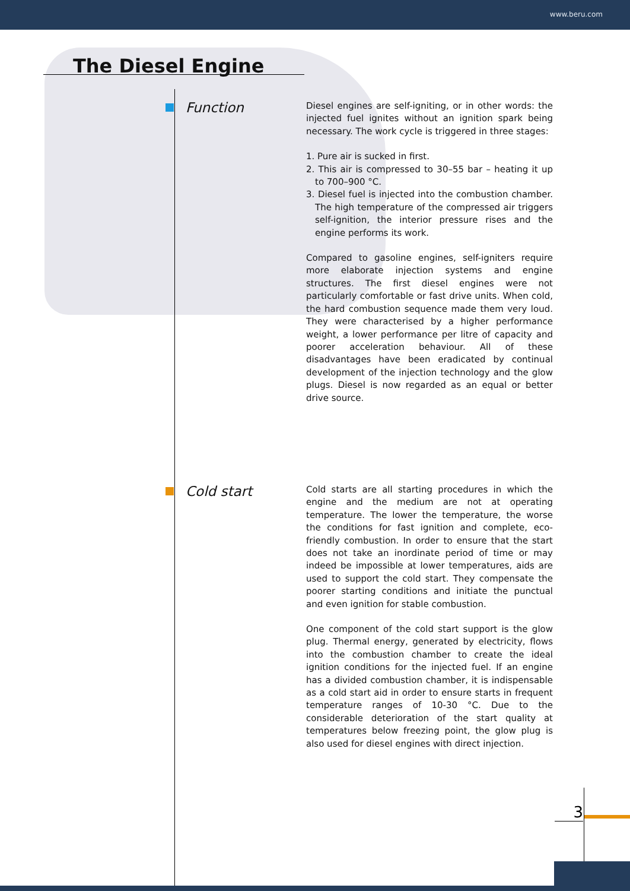www.beru.com
The Diesel Engine
Function
Diesel engines are self-igniting, or in other words: the injected fuel ignites without an ignition spark being necessary. The work cycle is triggered in three stages:
1. Pure air is sucked in first.
2. This air is compressed to 30–55 bar – heating it up to 700–900 °C.
3. Diesel fuel is injected into the combustion chamber. The high temperature of the compressed air triggers self-ignition, the interior pressure rises and the engine performs its work.
Compared to gasoline engines, self-igniters require more elaborate injection systems and engine structures. The first diesel engines were not particularly comfortable or fast drive units. When cold, the hard combustion sequence made them very loud. They were characterised by a higher performance weight, a lower performance per litre of capacity and poorer acceleration behaviour. All of these disadvantages have been eradicated by continual development of the injection technology and the glow plugs. Diesel is now regarded as an equal or better drive source.
Cold start
Cold starts are all starting procedures in which the engine and the medium are not at operating temperature. The lower the temperature, the worse the conditions for fast ignition and complete, eco-friendly combustion. In order to ensure that the start does not take an inordinate period of time or may indeed be impossible at lower temperatures, aids are used to support the cold start. They compensate the poorer starting conditions and initiate the punctual and even ignition for stable combustion.
One component of the cold start support is the glow plug. Thermal energy, generated by electricity, flows into the combustion chamber to create the ideal ignition conditions for the injected fuel. If an engine has a divided combustion chamber, it is indispensable as a cold start aid in order to ensure starts in frequent temperature ranges of 10-30 °C. Due to the considerable deterioration of the start quality at temperatures below freezing point, the glow plug is also used for diesel engines with direct injection.
3